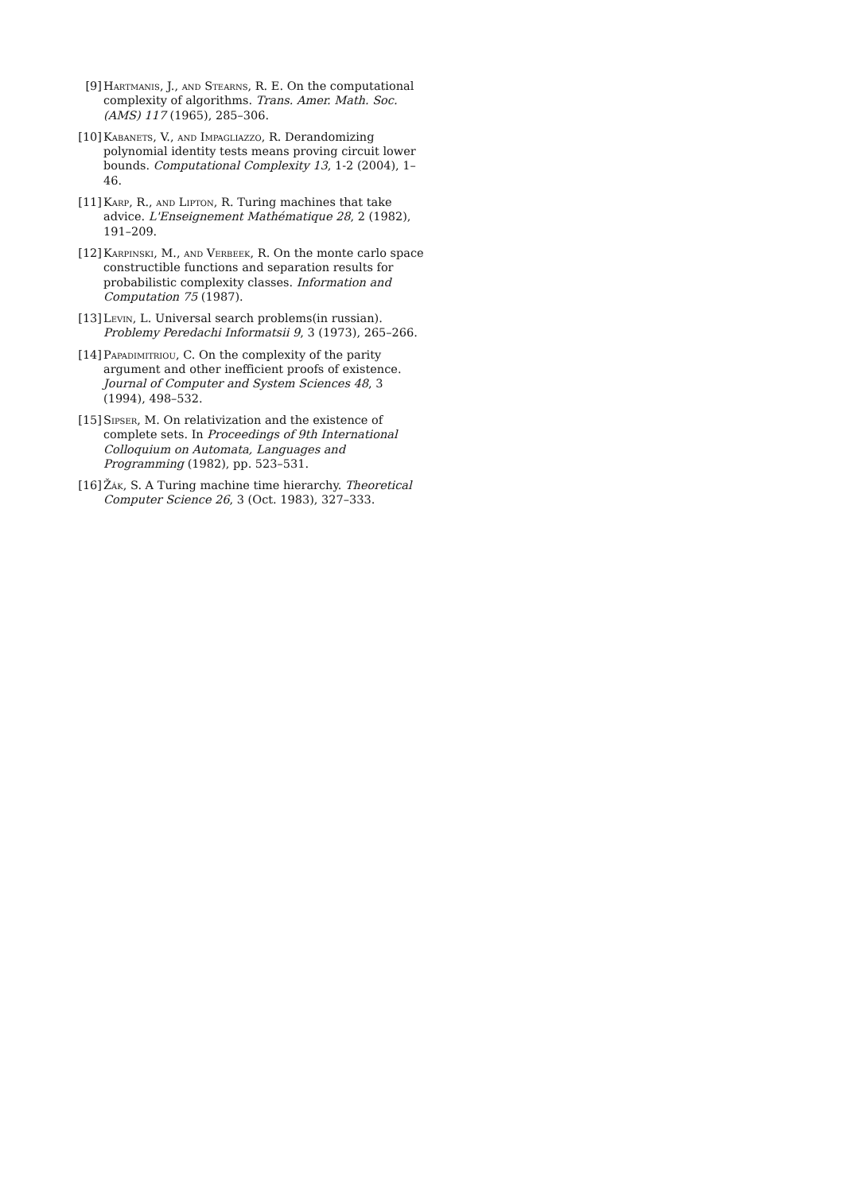[9] Hartmanis, J., and Stearns, R. E. On the computational complexity of algorithms. Trans. Amer. Math. Soc. (AMS) 117 (1965), 285–306.
[10]
Kabanets, V., and Impagliazzo, R. Derandomizing polynomial identity tests means proving circuit lower bounds. Computational Complexity 13, 1-2 (2004), 1–46.
[11]
Karp, R., and Lipton, R. Turing machines that take advice. L'Enseignement Mathématique 28, 2 (1982), 191–209.
[12]
Karpinski, M., and Verbeek, R. On the monte carlo space constructible functions and separation results for probabilistic complexity classes. Information and Computation 75 (1987).
[13]
Levin, L. Universal search problems(in russian). Problemy Peredachi Informatsii 9, 3 (1973), 265–266.
[14]
Papadimitriou, C. On the complexity of the parity argument and other inefficient proofs of existence. Journal of Computer and System Sciences 48, 3 (1994), 498–532.
[15]
Sipser, M. On relativization and the existence of complete sets. In Proceedings of 9th International Colloquium on Automata, Languages and Programming (1982), pp. 523–531.
[16]
Žák, S. A Turing machine time hierarchy. Theoretical Computer Science 26, 3 (Oct. 1983), 327–333.